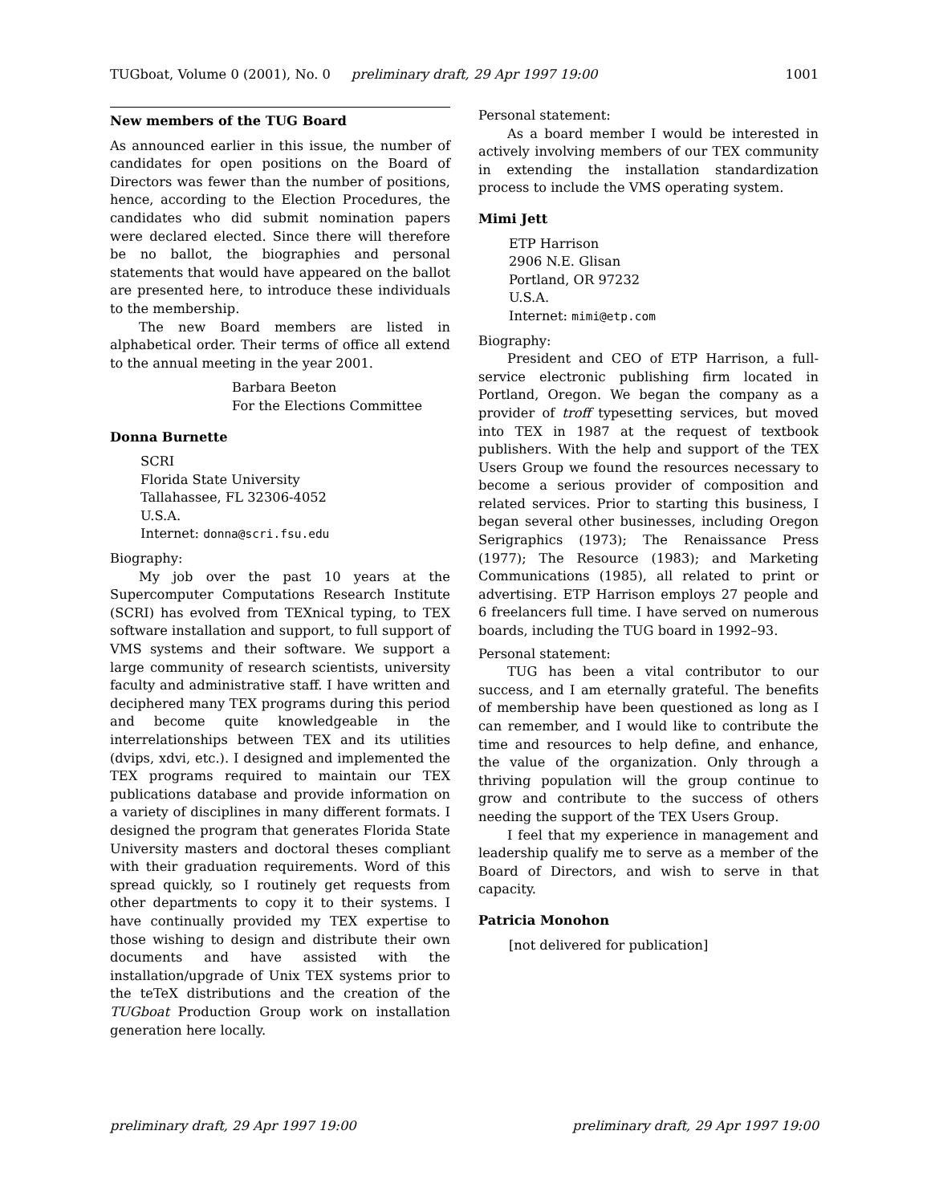TUGboat, Volume 0 (2001), No. 0 preliminary draft, 29 Apr 1997 19:00 1001
New members of the TUG Board
As announced earlier in this issue, the number of candidates for open positions on the Board of Directors was fewer than the number of positions, hence, according to the Election Procedures, the candidates who did submit nomination papers were declared elected. Since there will therefore be no ballot, the biographies and personal statements that would have appeared on the ballot are presented here, to introduce these individuals to the membership.
The new Board members are listed in alphabetical order. Their terms of office all extend to the annual meeting in the year 2001.
Barbara Beeton
For the Elections Committee
Donna Burnette
SCRI
Florida State University
Tallahassee, FL 32306-4052
U.S.A.
Internet: donna@scri.fsu.edu
Biography:
My job over the past 10 years at the Supercomputer Computations Research Institute (SCRI) has evolved from TEXnical typing, to TEX software installation and support, to full support of VMS systems and their software. We support a large community of research scientists, university faculty and administrative staff. I have written and deciphered many TEX programs during this period and become quite knowledgeable in the interrelationships between TEX and its utilities (dvips, xdvi, etc.). I designed and implemented the TEX programs required to maintain our TEX publications database and provide information on a variety of disciplines in many different formats. I designed the program that generates Florida State University masters and doctoral theses compliant with their graduation requirements. Word of this spread quickly, so I routinely get requests from other departments to copy it to their systems. I have continually provided my TEX expertise to those wishing to design and distribute their own documents and have assisted with the installation/upgrade of Unix TEX systems prior to the teTeX distributions and the creation of the TUGboat Production Group work on installation generation here locally.
Personal statement:
As a board member I would be interested in actively involving members of our TEX community in extending the installation standardization process to include the VMS operating system.
Mimi Jett
ETP Harrison
2906 N.E. Glisan
Portland, OR 97232
U.S.A.
Internet: mimi@etp.com
Biography:
President and CEO of ETP Harrison, a full-service electronic publishing firm located in Portland, Oregon. We began the company as a provider of troff typesetting services, but moved into TEX in 1987 at the request of textbook publishers. With the help and support of the TEX Users Group we found the resources necessary to become a serious provider of composition and related services. Prior to starting this business, I began several other businesses, including Oregon Serigraphics (1973); The Renaissance Press (1977); The Resource (1983); and Marketing Communications (1985), all related to print or advertising. ETP Harrison employs 27 people and 6 freelancers full time. I have served on numerous boards, including the TUG board in 1992–93.
Personal statement:
TUG has been a vital contributor to our success, and I am eternally grateful. The benefits of membership have been questioned as long as I can remember, and I would like to contribute the time and resources to help define, and enhance, the value of the organization. Only through a thriving population will the group continue to grow and contribute to the success of others needing the support of the TEX Users Group.
I feel that my experience in management and leadership qualify me to serve as a member of the Board of Directors, and wish to serve in that capacity.
Patricia Monohon
[not delivered for publication]
preliminary draft, 29 Apr 1997 19:00 preliminary draft, 29 Apr 1997 19:00